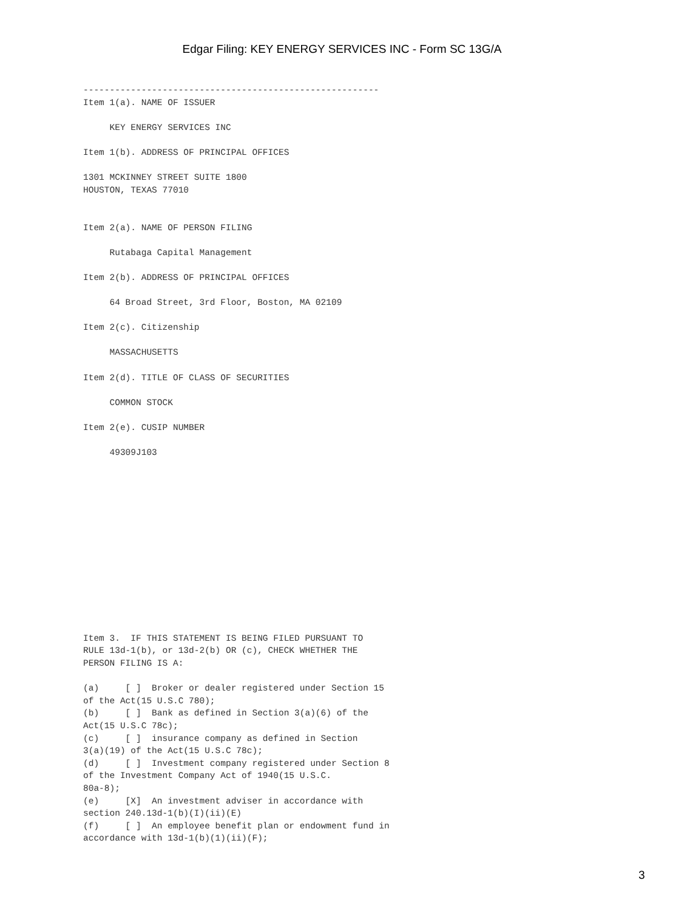Edgar Filing: KEY ENERGY SERVICES INC - Form SC 13G/A
--------------------------------------------------------
Item 1(a). NAME OF ISSUER

     KEY ENERGY SERVICES INC

Item 1(b). ADDRESS OF PRINCIPAL OFFICES

1301 MCKINNEY STREET SUITE 1800
HOUSTON, TEXAS 77010


Item 2(a). NAME OF PERSON FILING

     Rutabaga Capital Management

Item 2(b). ADDRESS OF PRINCIPAL OFFICES

     64 Broad Street, 3rd Floor, Boston, MA 02109

Item 2(c). Citizenship

     MASSACHUSETTS

Item 2(d). TITLE OF CLASS OF SECURITIES

     COMMON STOCK

Item 2(e). CUSIP NUMBER

     49309J103
Item 3.  IF THIS STATEMENT IS BEING FILED PURSUANT TO
RULE 13d-1(b), or 13d-2(b) OR (c), CHECK WHETHER THE
PERSON FILING IS A:

(a)     [ ]  Broker or dealer registered under Section 15
of the Act(15 U.S.C 780);
(b)     [ ]  Bank as defined in Section 3(a)(6) of the
Act(15 U.S.C 78c);
(c)     [ ]  insurance company as defined in Section
3(a)(19) of the Act(15 U.S.C 78c);
(d)     [ ]  Investment company registered under Section 8
of the Investment Company Act of 1940(15 U.S.C.
80a-8);
(e)     [X]  An investment adviser in accordance with
section 240.13d-1(b)(I)(ii)(E)
(f)     [ ]  An employee benefit plan or endowment fund in
accordance with 13d-1(b)(1)(ii)(F);
3